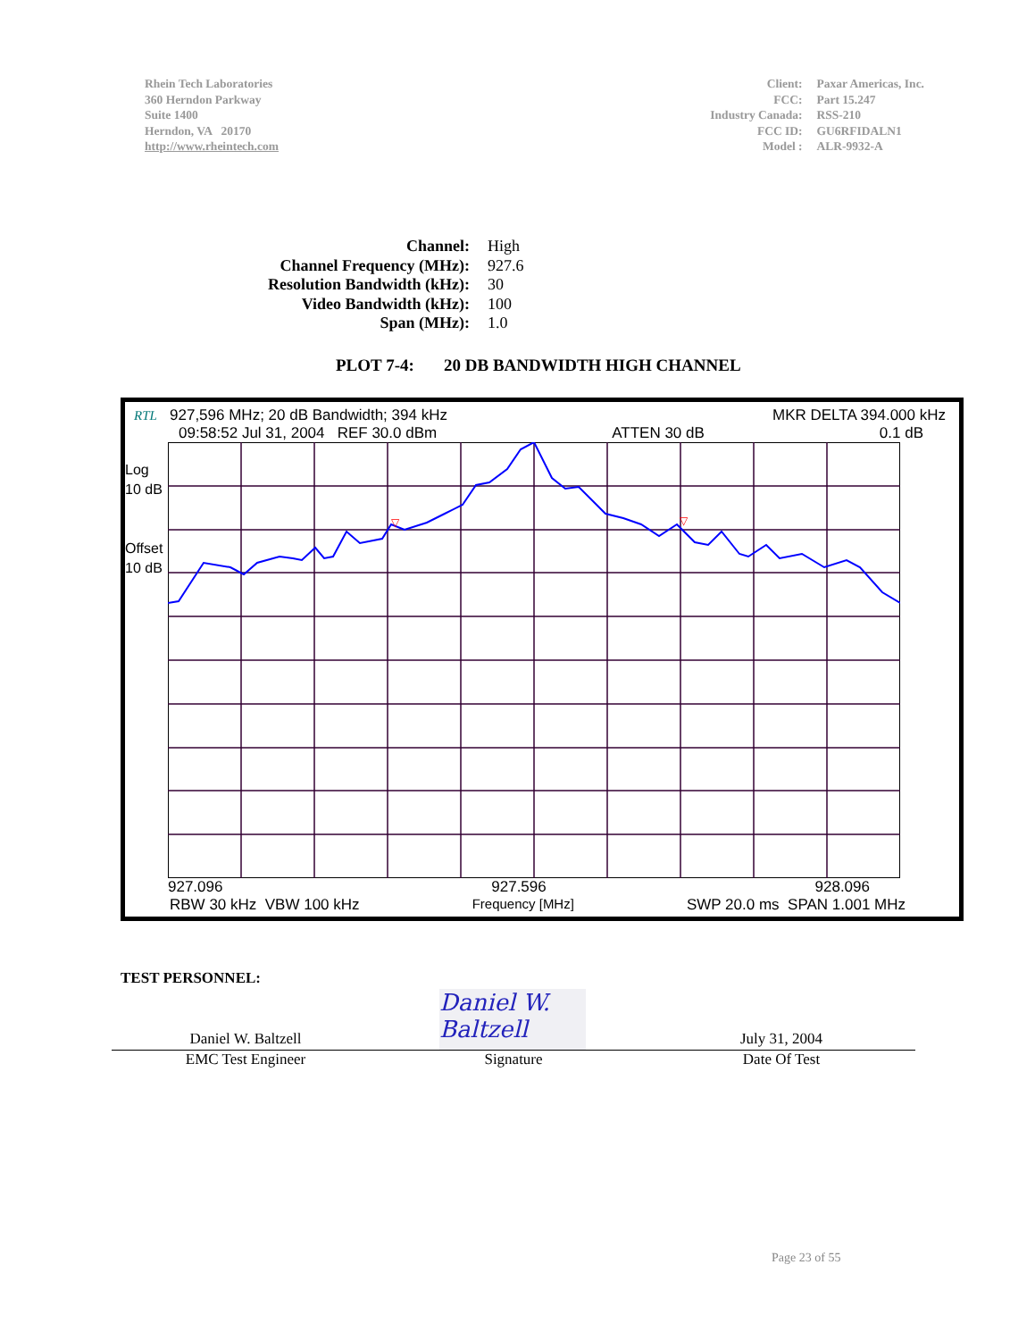Rhein Tech Laboratories
360 Herndon Parkway
Suite 1400
Herndon, VA 20170
http://www.rheintech.com
| Client: | Paxar Americas, Inc. |
| FCC: | Part 15.247 |
| Industry Canada: | RSS-210 |
| FCC ID: | GU6RFIDALN1 |
| Model : | ALR-9932-A |
| Channel: | High |
| Channel Frequency (MHz): | 927.6 |
| Resolution Bandwidth (kHz): | 30 |
| Video Bandwidth (kHz): | 100 |
| Span (MHz): | 1.0 |
PLOT 7-4: 20 DB BANDWIDTH HIGH CHANNEL
RTL 927,596 MHz; 20 dB Bandwidth; 394 kHz MKR DELTA 394.000 kHz
09:58:52 Jul 31, 2004 REF 30.0 dBm ATTEN 30 dB 0.1 dB
Log
10 dB
Offset
10 dB
▽
▽
927.096 927.596 928.096
RBW 30 kHz VBW 100 kHz Frequency [MHz] SWP 20.0 ms SPAN 1.001 MHz
TEST PERSONNEL:
Daniel W. Baltzell
Daniel W. Baltzell July 31, 2004
EMC Test Engineer Signature Date Of Test
Page 23 of 55